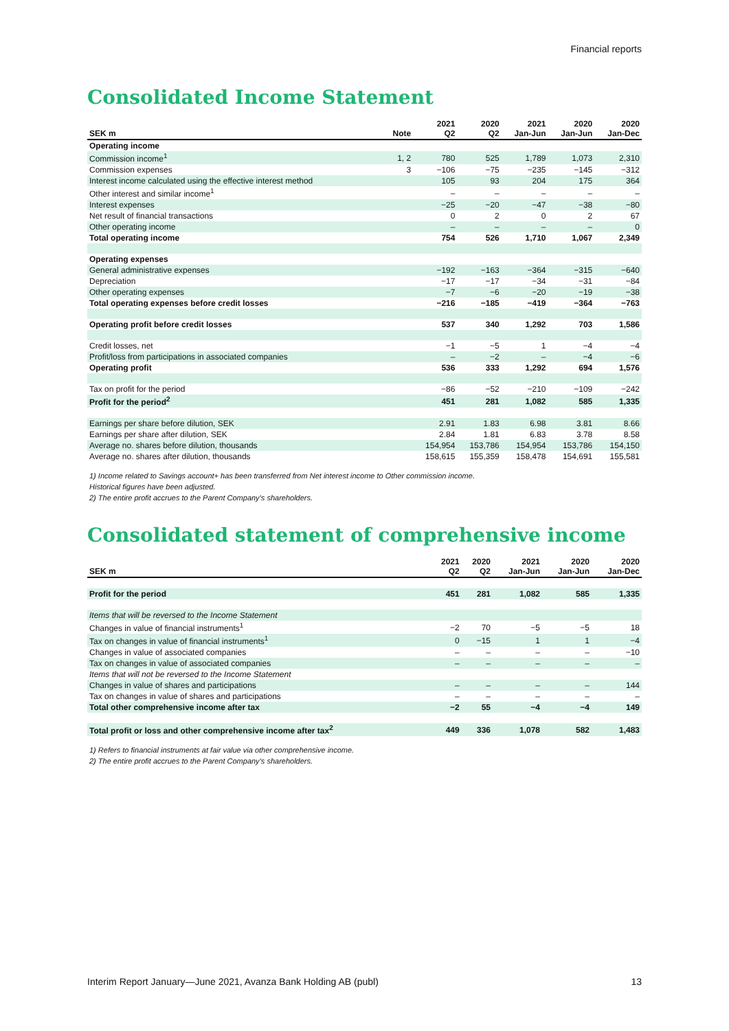Financial reports
Consolidated Income Statement
| SEK m | Note | 2021 Q2 | 2020 Q2 | 2021 Jan-Jun | 2020 Jan-Jun | 2020 Jan-Dec |
| --- | --- | --- | --- | --- | --- | --- |
| Operating income | | | | | | |
| Commission income<sup>1</sup> | 1, 2 | 780 | 525 | 1,789 | 1,073 | 2,310 |
| Commission expenses | 3 | −106 | −75 | −235 | −145 | −312 |
| Interest income calculated using the effective interest method | | 105 | 93 | 204 | 175 | 364 |
| Other interest and similar income<sup>1</sup> | | – | – | – | – | – |
| Interest expenses | | −25 | −20 | −47 | −38 | −80 |
| Net result of financial transactions | | 0 | 2 | 0 | 2 | 67 |
| Other operating income | | – | – | – | – | 0 |
| Total operating income | | 754 | 526 | 1,710 | 1,067 | 2,349 |
| Operating expenses | | | | | | |
| General administrative expenses | | −192 | −163 | −364 | −315 | −640 |
| Depreciation | | −17 | −17 | −34 | −31 | −84 |
| Other operating expenses | | −7 | −6 | −20 | −19 | −38 |
| Total operating expenses before credit losses | | −216 | −185 | −419 | −364 | −763 |
| Operating profit before credit losses | | 537 | 340 | 1,292 | 703 | 1,586 |
| Credit losses, net | | −1 | −5 | 1 | −4 | −4 |
| Profit/loss from participations in associated companies | | – | −2 | – | −4 | −6 |
| Operating profit | | 536 | 333 | 1,292 | 694 | 1,576 |
| Tax on profit for the period | | −86 | −52 | −210 | −109 | −242 |
| Profit for the period<sup>2</sup> | | 451 | 281 | 1,082 | 585 | 1,335 |
| Earnings per share before dilution, SEK | | 2.91 | 1.83 | 6.98 | 3.81 | 8.66 |
| Earnings per share after dilution, SEK | | 2.84 | 1.81 | 6.83 | 3.78 | 8.58 |
| Average no. shares before dilution, thousands | | 154,954 | 153,786 | 154,954 | 153,786 | 154,150 |
| Average no. shares after dilution, thousands | | 158,615 | 155,359 | 158,478 | 154,691 | 155,581 |
1) Income related to Savings account+ has been transferred from Net interest income to Other commission income.
Historical figures have been adjusted.
2) The entire profit accrues to the Parent Company’s shareholders.
Consolidated statement of comprehensive income
| SEK m | 2021 Q2 | 2020 Q2 | 2021 Jan-Jun | 2020 Jan-Jun | 2020 Jan-Dec |
| --- | --- | --- | --- | --- | --- |
| Profit for the period | 451 | 281 | 1,082 | 585 | 1,335 |
| Items that will be reversed to the Income Statement | | | | | |
| Changes in value of financial instruments<sup>1</sup> | −2 | 70 | −5 | −5 | 18 |
| Tax on changes in value of financial instruments<sup>1</sup> | 0 | −15 | 1 | 1 | −4 |
| Changes in value of associated companies | – | – | – | – | −10 |
| Tax on changes in value of associated companies | – | – | – | – | – |
| Items that will not be reversed to the Income Statement | | | | | |
| Changes in value of shares and participations | – | – | – | – | 144 |
| Tax on changes in value of shares and participations | – | – | – | – | – |
| Total other comprehensive income after tax | −2 | 55 | −4 | −4 | 149 |
| Total profit or loss and other comprehensive income after tax<sup>2</sup> | 449 | 336 | 1,078 | 582 | 1,483 |
1) Refers to financial instruments at fair value via other comprehensive income.
2) The entire profit accrues to the Parent Company’s shareholders.
Interim Report January—June 2021, Avanza Bank Holding AB (publ) 13